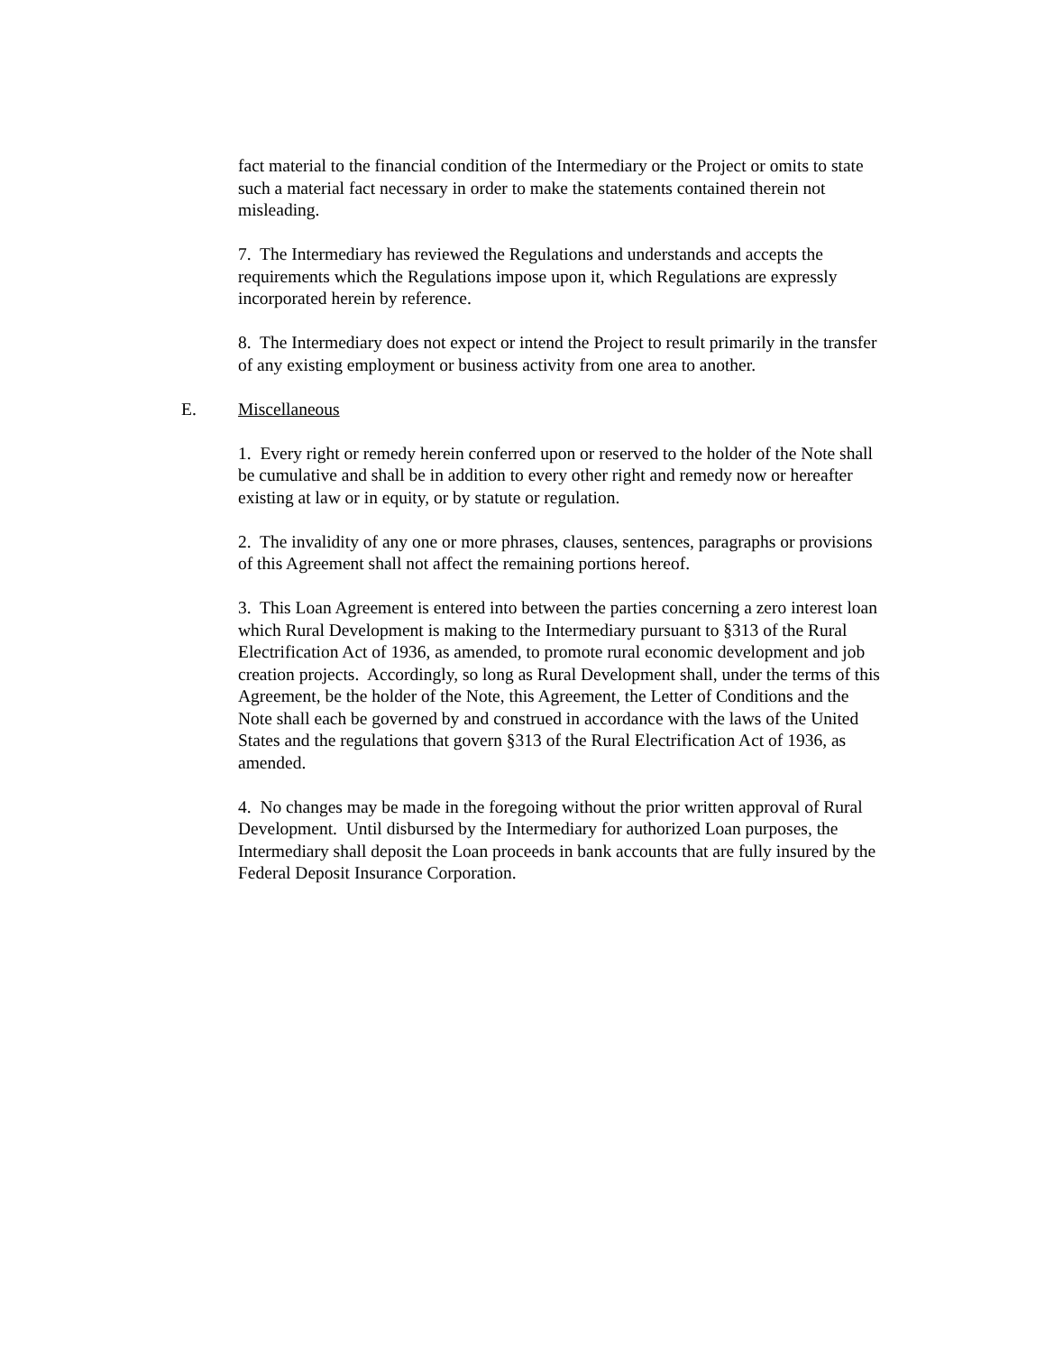fact material to the financial condition of the Intermediary or the Project or omits to state such a material fact necessary in order to make the statements contained therein not misleading.
7. The Intermediary has reviewed the Regulations and understands and accepts the requirements which the Regulations impose upon it, which Regulations are expressly incorporated herein by reference.
8. The Intermediary does not expect or intend the Project to result primarily in the transfer of any existing employment or business activity from one area to another.
E. Miscellaneous
1. Every right or remedy herein conferred upon or reserved to the holder of the Note shall be cumulative and shall be in addition to every other right and remedy now or hereafter existing at law or in equity, or by statute or regulation.
2. The invalidity of any one or more phrases, clauses, sentences, paragraphs or provisions of this Agreement shall not affect the remaining portions hereof.
3. This Loan Agreement is entered into between the parties concerning a zero interest loan which Rural Development is making to the Intermediary pursuant to §313 of the Rural Electrification Act of 1936, as amended, to promote rural economic development and job creation projects. Accordingly, so long as Rural Development shall, under the terms of this Agreement, be the holder of the Note, this Agreement, the Letter of Conditions and the Note shall each be governed by and construed in accordance with the laws of the United States and the regulations that govern §313 of the Rural Electrification Act of 1936, as amended.
4. No changes may be made in the foregoing without the prior written approval of Rural Development. Until disbursed by the Intermediary for authorized Loan purposes, the Intermediary shall deposit the Loan proceeds in bank accounts that are fully insured by the Federal Deposit Insurance Corporation.